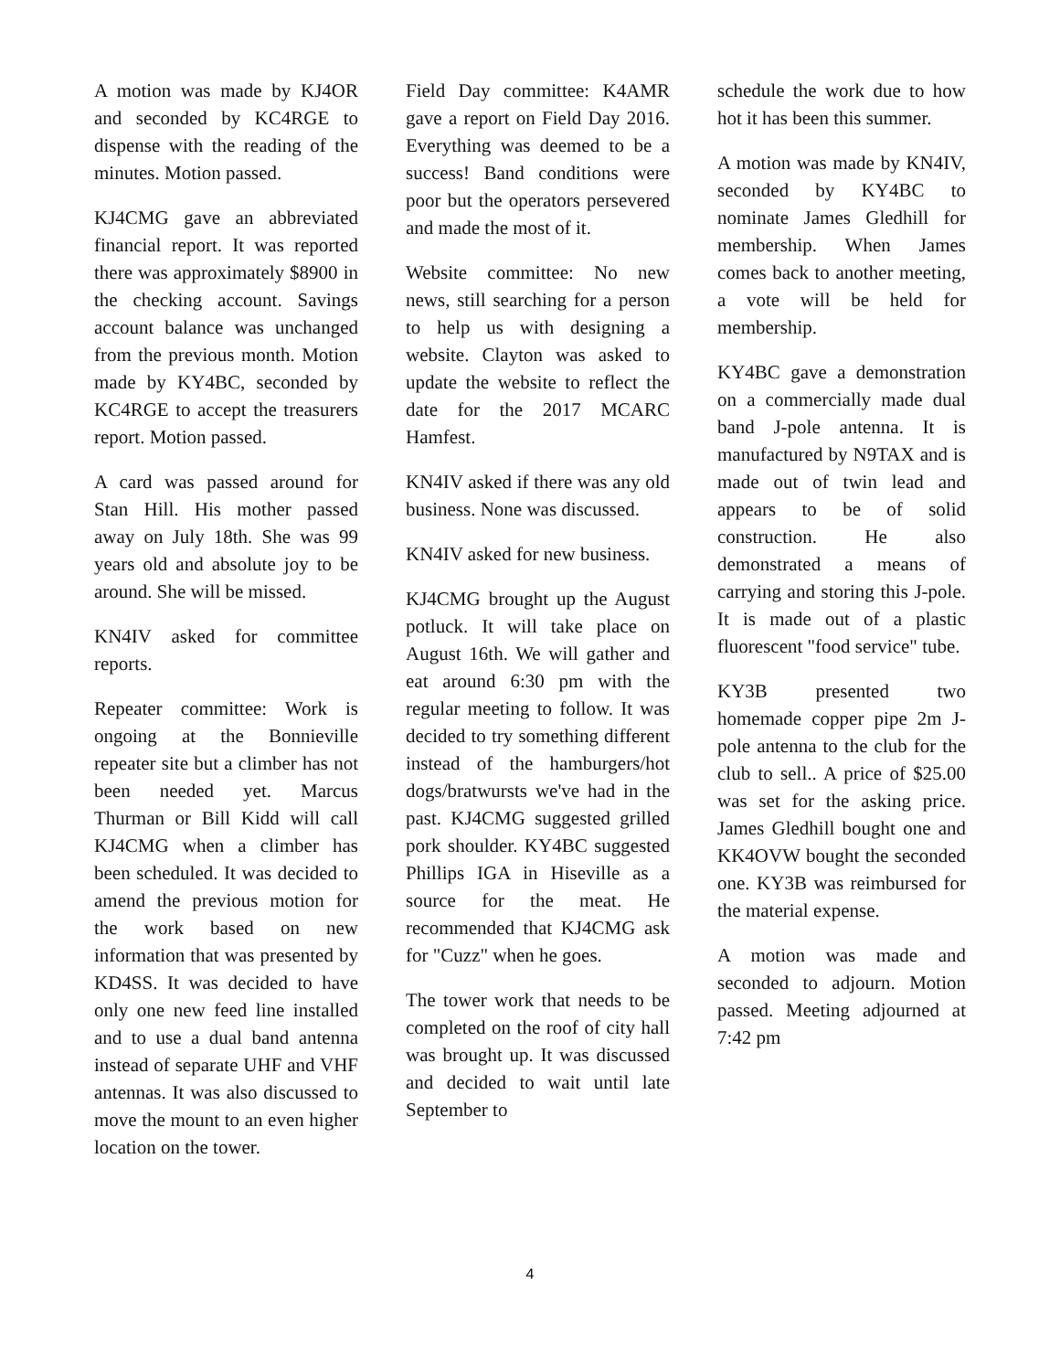A motion was made by KJ4OR and seconded by KC4RGE to dispense with the reading of the minutes. Motion passed.
KJ4CMG gave an abbreviated financial report. It was reported there was approximately $8900 in the checking account. Savings account balance was unchanged from the previous month. Motion made by KY4BC, seconded by KC4RGE to accept the treasurers report. Motion passed.
A card was passed around for Stan Hill. His mother passed away on July 18th. She was 99 years old and absolute joy to be around. She will be missed.
KN4IV asked for committee reports.
Repeater committee: Work is ongoing at the Bonnieville repeater site but a climber has not been needed yet. Marcus Thurman or Bill Kidd will call KJ4CMG when a climber has been scheduled. It was decided to amend the previous motion for the work based on new information that was presented by KD4SS. It was decided to have only one new feed line installed and to use a dual band antenna instead of separate UHF and VHF antennas. It was also discussed to move the mount to an even higher location on the tower.
Field Day committee: K4AMR gave a report on Field Day 2016. Everything was deemed to be a success! Band conditions were poor but the operators persevered and made the most of it.
Website committee: No new news, still searching for a person to help us with designing a website. Clayton was asked to update the website to reflect the date for the 2017 MCARC Hamfest.
KN4IV asked if there was any old business. None was discussed.
KN4IV asked for new business.
KJ4CMG brought up the August potluck. It will take place on August 16th. We will gather and eat around 6:30 pm with the regular meeting to follow. It was decided to try something different instead of the hamburgers/hot dogs/bratwursts we've had in the past. KJ4CMG suggested grilled pork shoulder. KY4BC suggested Phillips IGA in Hiseville as a source for the meat. He recommended that KJ4CMG ask for "Cuzz" when he goes.
The tower work that needs to be completed on the roof of city hall was brought up. It was discussed and decided to wait until late September to
schedule the work due to how hot it has been this summer.
A motion was made by KN4IV, seconded by KY4BC to nominate James Gledhill for membership. When James comes back to another meeting, a vote will be held for membership.
KY4BC gave a demonstration on a commercially made dual band J-pole antenna. It is manufactured by N9TAX and is made out of twin lead and appears to be of solid construction. He also demonstrated a means of carrying and storing this J-pole. It is made out of a plastic fluorescent "food service" tube.
KY3B presented two homemade copper pipe 2m J-pole antenna to the club for the club to sell.. A price of $25.00 was set for the asking price. James Gledhill bought one and KK4OVW bought the seconded one. KY3B was reimbursed for the material expense.
A motion was made and seconded to adjourn. Motion passed. Meeting adjourned at 7:42 pm
4